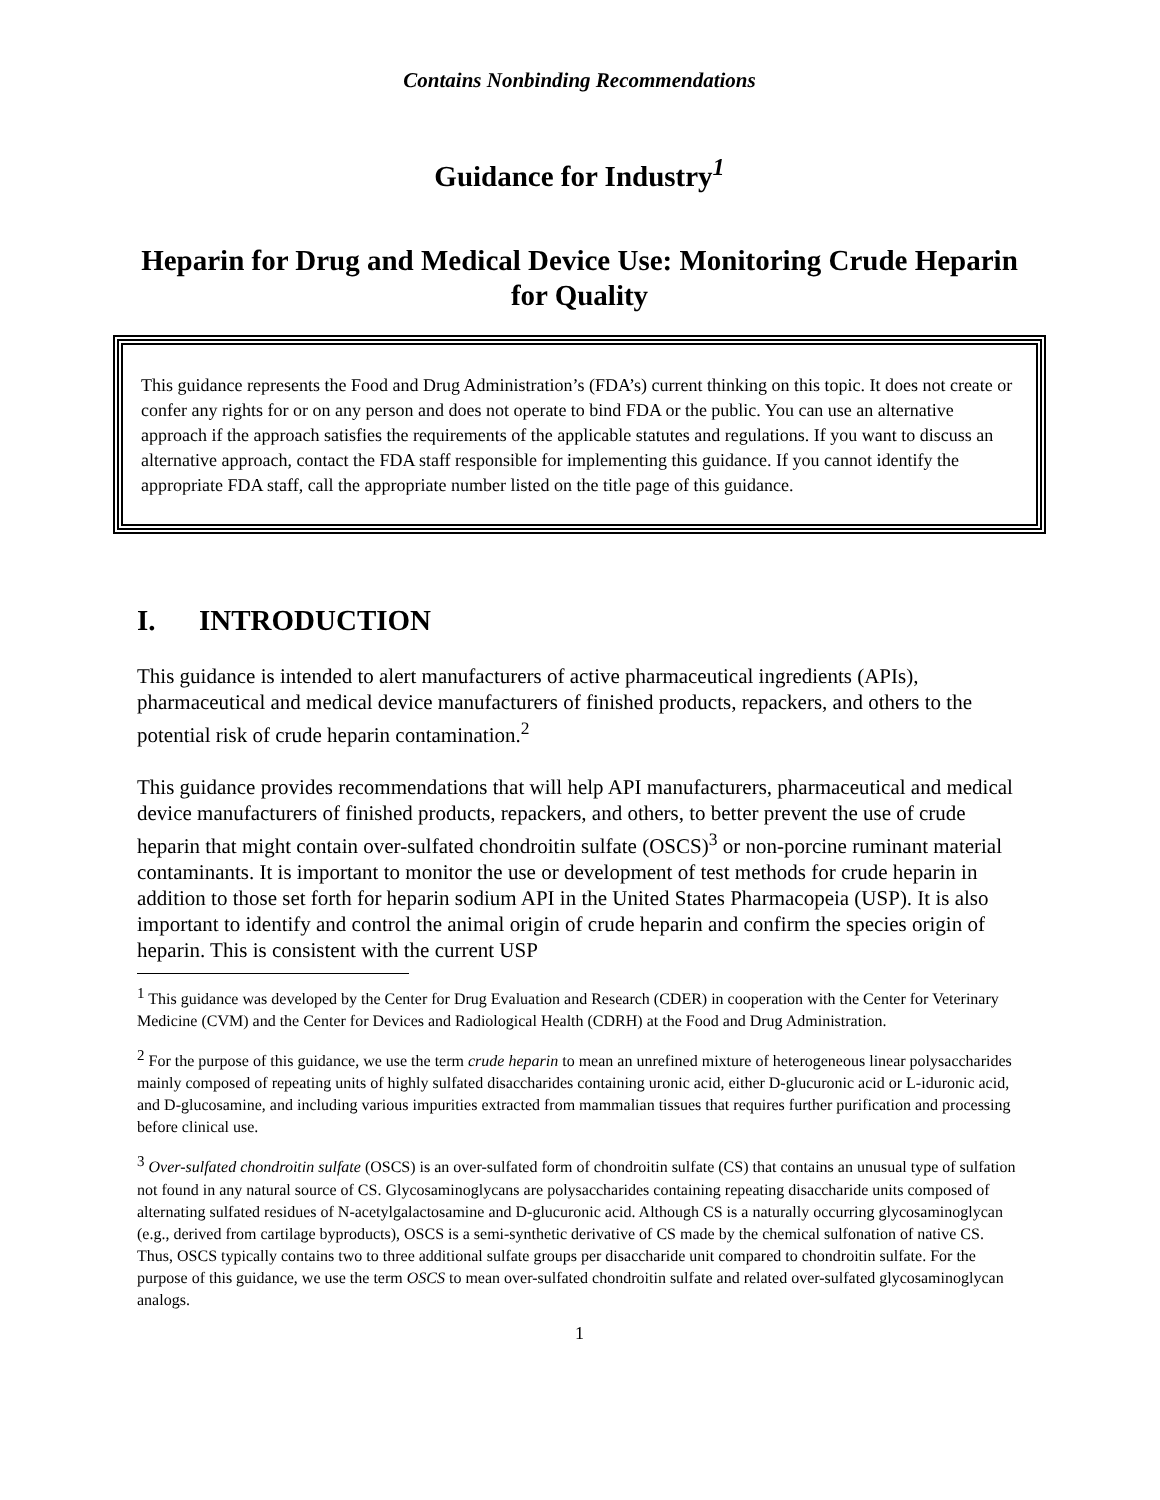Contains Nonbinding Recommendations
Guidance for Industry<sup>1</sup>
Heparin for Drug and Medical Device Use: Monitoring Crude Heparin for Quality
This guidance represents the Food and Drug Administration’s (FDA’s) current thinking on this topic. It does not create or confer any rights for or on any person and does not operate to bind FDA or the public. You can use an alternative approach if the approach satisfies the requirements of the applicable statutes and regulations. If you want to discuss an alternative approach, contact the FDA staff responsible for implementing this guidance. If you cannot identify the appropriate FDA staff, call the appropriate number listed on the title page of this guidance.
I. INTRODUCTION
This guidance is intended to alert manufacturers of active pharmaceutical ingredients (APIs), pharmaceutical and medical device manufacturers of finished products, repackers, and others to the potential risk of crude heparin contamination.<sup>2</sup>
This guidance provides recommendations that will help API manufacturers, pharmaceutical and medical device manufacturers of finished products, repackers, and others, to better prevent the use of crude heparin that might contain over-sulfated chondroitin sulfate (OSCS)<sup>3</sup> or non-porcine ruminant material contaminants. It is important to monitor the use or development of test methods for crude heparin in addition to those set forth for heparin sodium API in the United States Pharmacopeia (USP). It is also important to identify and control the animal origin of crude heparin and confirm the species origin of heparin. This is consistent with the current USP
<sup>1</sup> This guidance was developed by the Center for Drug Evaluation and Research (CDER) in cooperation with the Center for Veterinary Medicine (CVM) and the Center for Devices and Radiological Health (CDRH) at the Food and Drug Administration.
<sup>2</sup> For the purpose of this guidance, we use the term crude heparin to mean an unrefined mixture of heterogeneous linear polysaccharides mainly composed of repeating units of highly sulfated disaccharides containing uronic acid, either D-glucuronic acid or L-iduronic acid, and D-glucosamine, and including various impurities extracted from mammalian tissues that requires further purification and processing before clinical use.
<sup>3</sup> Over-sulfated chondroitin sulfate (OSCS) is an over-sulfated form of chondroitin sulfate (CS) that contains an unusual type of sulfation not found in any natural source of CS. Glycosaminoglycans are polysaccharides containing repeating disaccharide units composed of alternating sulfated residues of N-acetylgalactosamine and D-glucuronic acid. Although CS is a naturally occurring glycosaminoglycan (e.g., derived from cartilage byproducts), OSCS is a semi-synthetic derivative of CS made by the chemical sulfonation of native CS. Thus, OSCS typically contains two to three additional sulfate groups per disaccharide unit compared to chondroitin sulfate. For the purpose of this guidance, we use the term OSCS to mean over-sulfated chondroitin sulfate and related over-sulfated glycosaminoglycan analogs.
1